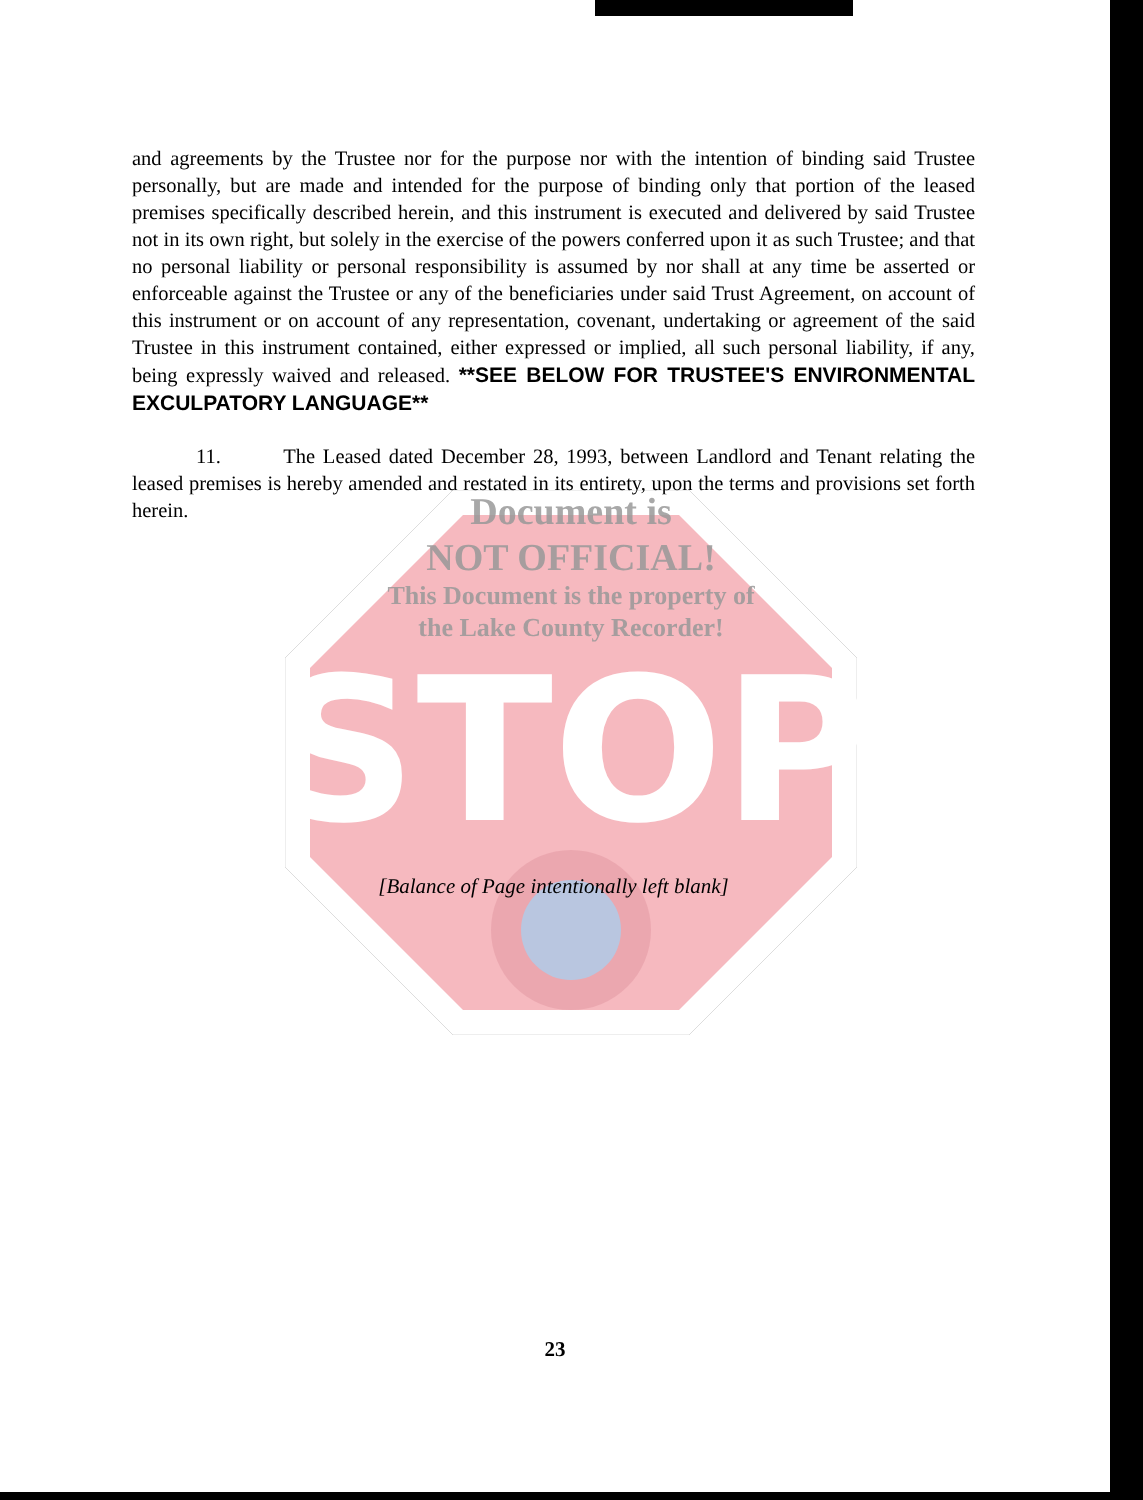STOP
and agreements by the Trustee nor for the purpose nor with the intention of binding said Trustee personally, but are made and intended for the purpose of binding only that portion of the leased premises specifically described herein, and this instrument is executed and delivered by said Trustee not in its own right, but solely in the exercise of the powers conferred upon it as such Trustee; and that no personal liability or personal responsibility is assumed by nor shall at any time be asserted or enforceable against the Trustee or any of the beneficiaries under said Trust Agreement, on account of this instrument or on account of any representation, covenant, undertaking or agreement of the said Trustee in this instrument contained, either expressed or implied, all such personal liability, if any, being expressly waived and released. **SEE BELOW FOR TRUSTEE'S ENVIRONMENTAL EXCULPATORY LANGUAGE**
11. The Leased dated December 28, 1993, between Landlord and Tenant relating the leased premises is hereby amended and restated in its entirety, upon the terms and provisions set forth herein.
Document is
NOT OFFICIAL!
This Document is the property of
the Lake County Recorder!
[Balance of Page intentionally left blank]
23